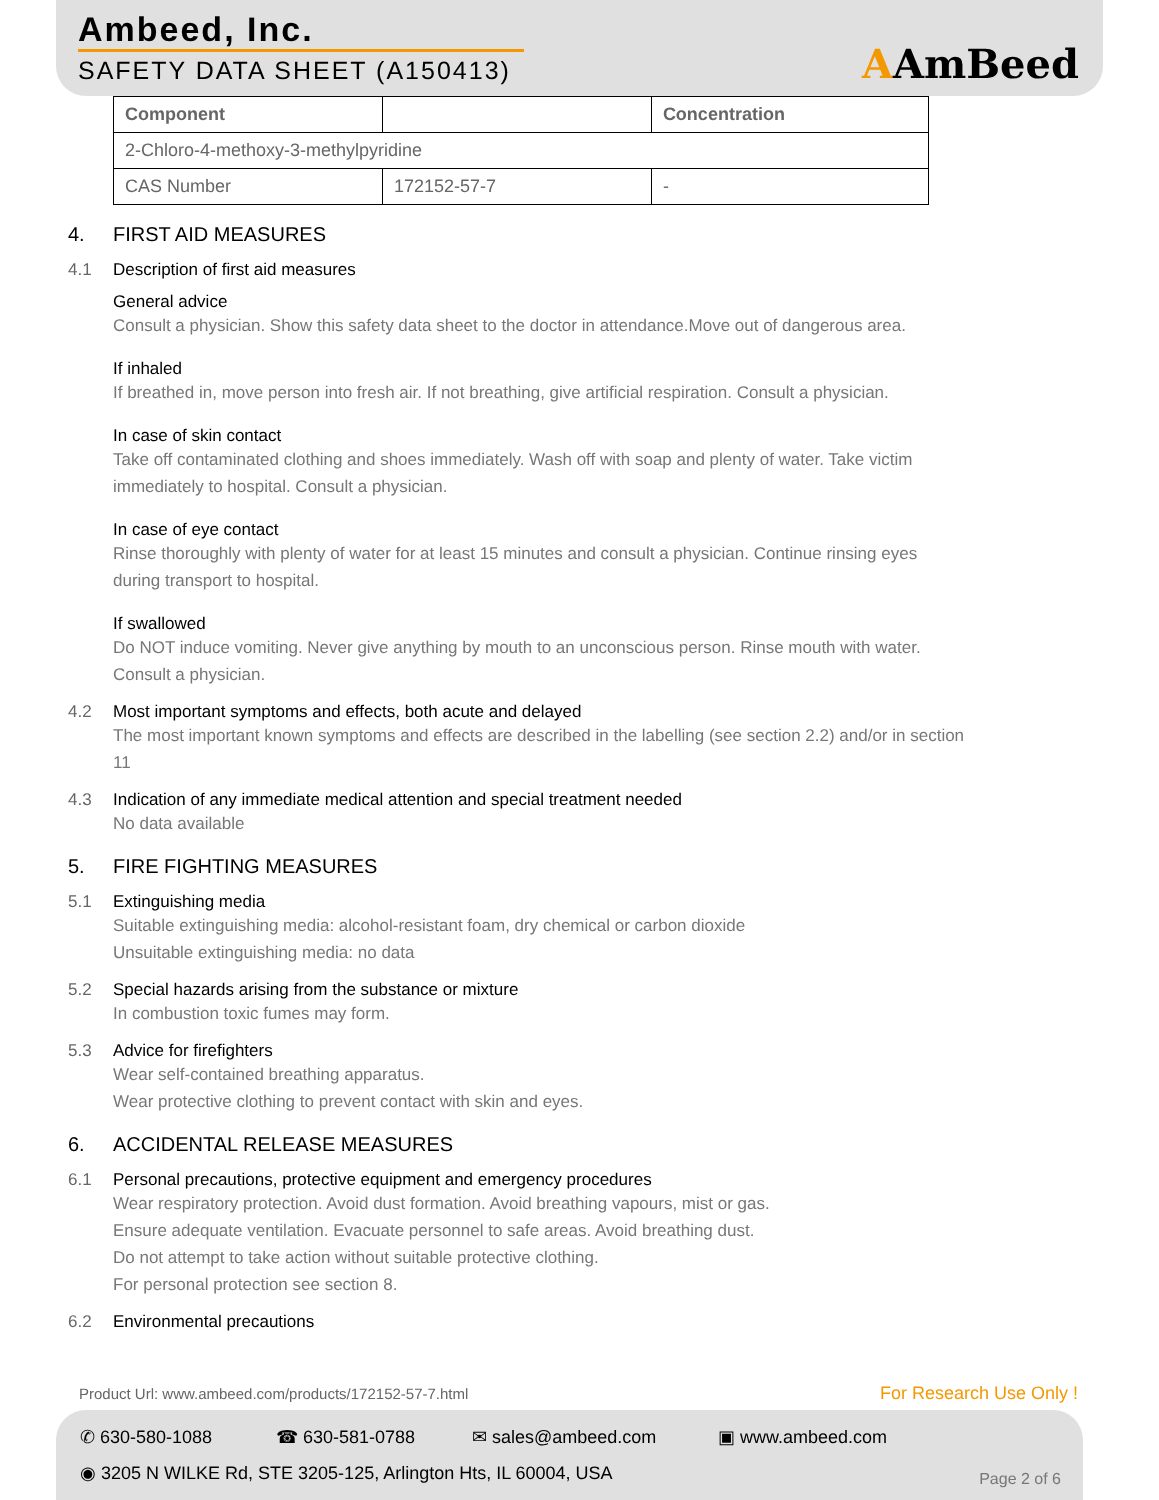Ambeed, Inc.
SAFETY DATA SHEET (A150413) AAmBeed
| Component | | Concentration |
| --- | --- | --- |
| 2-Chloro-4-methoxy-3-methylpyridine | | |
| CAS Number | 172152-57-7 | - |
4. FIRST AID MEASURES
4.1 Description of first aid measures
General advice
Consult a physician. Show this safety data sheet to the doctor in attendance.Move out of dangerous area.
If inhaled
If breathed in, move person into fresh air. If not breathing, give artificial respiration. Consult a physician.
In case of skin contact
Take off contaminated clothing and shoes immediately. Wash off with soap and plenty of water. Take victim immediately to hospital. Consult a physician.
In case of eye contact
Rinse thoroughly with plenty of water for at least 15 minutes and consult a physician. Continue rinsing eyes during transport to hospital.
If swallowed
Do NOT induce vomiting. Never give anything by mouth to an unconscious person. Rinse mouth with water. Consult a physician.
4.2 Most important symptoms and effects, both acute and delayed
The most important known symptoms and effects are described in the labelling (see section 2.2) and/or in section 11
4.3 Indication of any immediate medical attention and special treatment needed
No data available
5. FIRE FIGHTING MEASURES
5.1 Extinguishing media
Suitable extinguishing media: alcohol-resistant foam, dry chemical or carbon dioxide
Unsuitable extinguishing media: no data
5.2 Special hazards arising from the substance or mixture
In combustion toxic fumes may form.
5.3 Advice for firefighters
Wear self-contained breathing apparatus.
Wear protective clothing to prevent contact with skin and eyes.
6. ACCIDENTAL RELEASE MEASURES
6.1 Personal precautions, protective equipment and emergency procedures
Wear respiratory protection. Avoid dust formation. Avoid breathing vapours, mist or gas.
Ensure adequate ventilation. Evacuate personnel to safe areas. Avoid breathing dust.
Do not attempt to take action without suitable protective clothing.
For personal protection see section 8.
6.2 Environmental precautions
Product Url: www.ambeed.com/products/172152-57-7.html
For Research Use Only !
✆ 630-580-1088 ☎ 630-581-0788 ✉ sales@ambeed.com ▣ www.ambeed.com
◉ 3205 N WILKE Rd, STE 3205-125, Arlington Hts, IL 60004, USA
Page 2 of 6